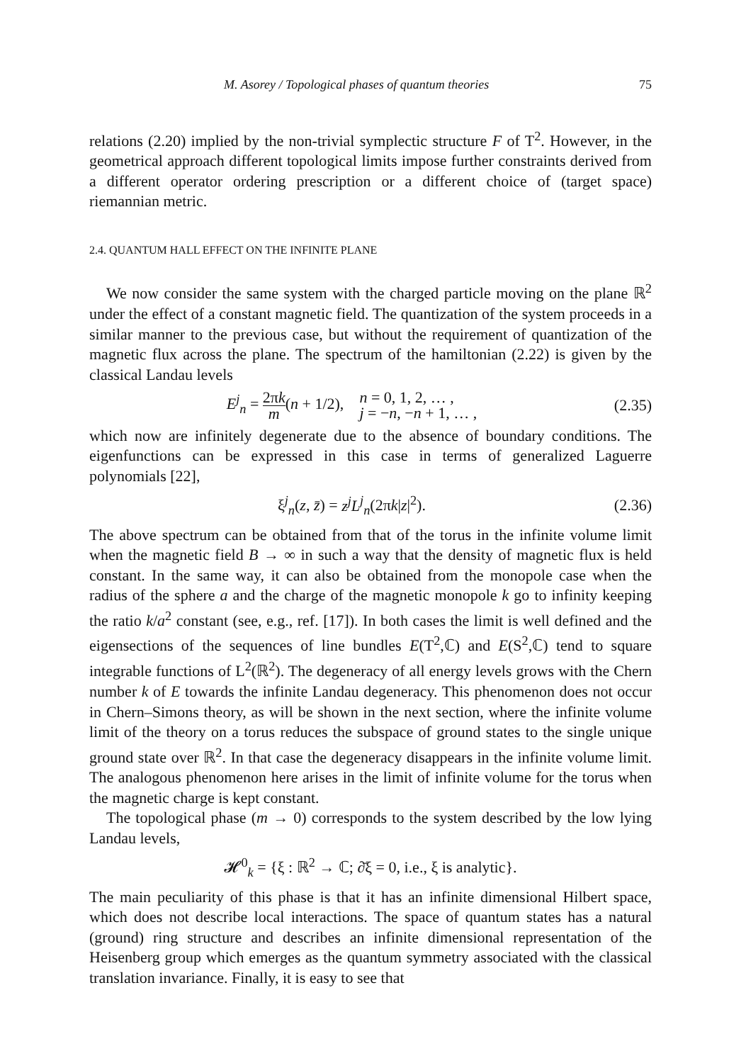M. Asorey / Topological phases of quantum theories 75
relations (2.20) implied by the non-trivial symplectic structure F of T<sup>2</sup>. However, in the geometrical approach different topological limits impose further constraints derived from a different operator ordering prescription or a different choice of (target space) riemannian metric.
2.4. QUANTUM HALL EFFECT ON THE INFINITE PLANE
We now consider the same system with the charged particle moving on the plane ℝ<sup>2</sup> under the effect of a constant magnetic field. The quantization of the system proceeds in a similar manner to the previous case, but without the requirement of quantization of the magnetic flux across the plane. The spectrum of the hamiltonian (2.22) is given by the classical Landau levels
E<sup>j</sup><sub>n</sub> = 2πk m(n + 1/2), n = 0, 1, 2, … , j = −n, −n + 1, … ,
(2.35)
which now are infinitely degenerate due to the absence of boundary conditions. The eigenfunctions can be expressed in this case in terms of generalized Laguerre polynomials [22],
ξ<sup>j</sup><sub>n</sub>(z, z̄) = z<sup>j</sup>L<sup>j</sup><sub>n</sub>(2πk|z|<sup>2</sup>). (2.36)
The above spectrum can be obtained from that of the torus in the infinite volume limit when the magnetic field B → ∞ in such a way that the density of magnetic flux is held constant. In the same way, it can also be obtained from the monopole case when the radius of the sphere a and the charge of the magnetic monopole k go to infinity keeping the ratio k/a<sup>2</sup> constant (see, e.g., ref. [17]). In both cases the limit is well defined and the eigensections of the sequences of line bundles E(T<sup>2</sup>,ℂ) and E(S<sup>2</sup>,ℂ) tend to square integrable functions of L<sup>2</sup>(ℝ<sup>2</sup>). The degeneracy of all energy levels grows with the Chern number k of E towards the infinite Landau degeneracy. This phenomenon does not occur in Chern–Simons theory, as will be shown in the next section, where the infinite volume limit of the theory on a torus reduces the subspace of ground states to the single unique ground state over ℝ<sup>2</sup>. In that case the degeneracy disappears in the infinite volume limit. The analogous phenomenon here arises in the limit of infinite volume for the torus when the magnetic charge is kept constant.
The topological phase (m → 0) corresponds to the system described by the low lying Landau levels,
𝓗<sup>0</sup><sub>k</sub> = {ξ : ℝ<sup>2</sup> → ℂ; ∂̄ξ = 0, i.e., ξ is analytic}.
The main peculiarity of this phase is that it has an infinite dimensional Hilbert space, which does not describe local interactions. The space of quantum states has a natural (ground) ring structure and describes an infinite dimensional representation of the Heisenberg group which emerges as the quantum symmetry associated with the classical translation invariance. Finally, it is easy to see that